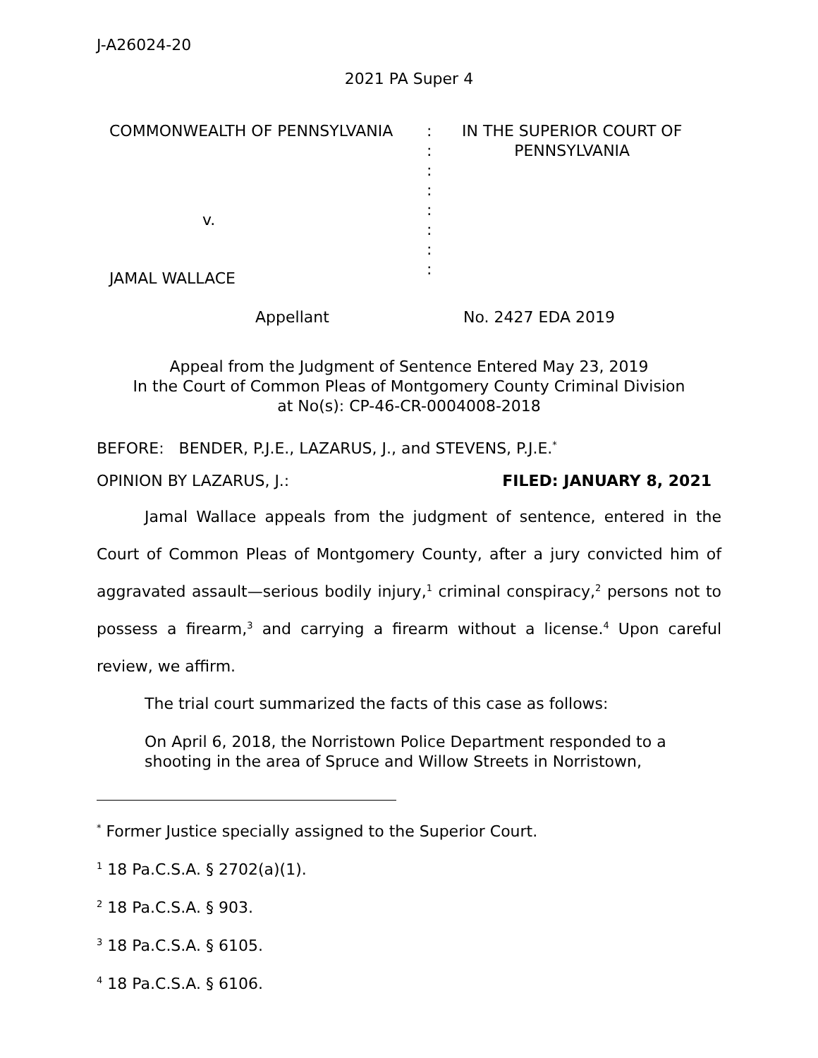J-A26024-20
2021 PA Super 4
| COMMONWEALTH OF PENNSYLVANIA | : : : : : : : : | IN THE SUPERIOR COURT OF PENNSYLVANIA |
v.
JAMAL WALLACE
Appellant No. 2427 EDA 2019
Appeal from the Judgment of Sentence Entered May 23, 2019
In the Court of Common Pleas of Montgomery County Criminal Division
at No(s): CP-46-CR-0004008-2018
BEFORE: BENDER, P.J.E., LAZARUS, J., and STEVENS, P.J.E.<sup>*</sup>
OPINION BY LAZARUS, J.: FILED: JANUARY 8, 2021
Jamal Wallace appeals from the judgment of sentence, entered in the Court of Common Pleas of Montgomery County, after a jury convicted him of aggravated assault—serious bodily injury,<sup>1</sup> criminal conspiracy,<sup>2</sup> persons not to possess a firearm,<sup>3</sup> and carrying a firearm without a license.<sup>4</sup> Upon careful review, we affirm.
The trial court summarized the facts of this case as follows:
On April 6, 2018, the Norristown Police Department responded to a shooting in the area of Spruce and Willow Streets in Norristown,
<sup>*</sup> Former Justice specially assigned to the Superior Court.
<sup>1</sup> 18 Pa.C.S.A. § 2702(a)(1).
<sup>2</sup> 18 Pa.C.S.A. § 903.
<sup>3</sup> 18 Pa.C.S.A. § 6105.
<sup>4</sup> 18 Pa.C.S.A. § 6106.